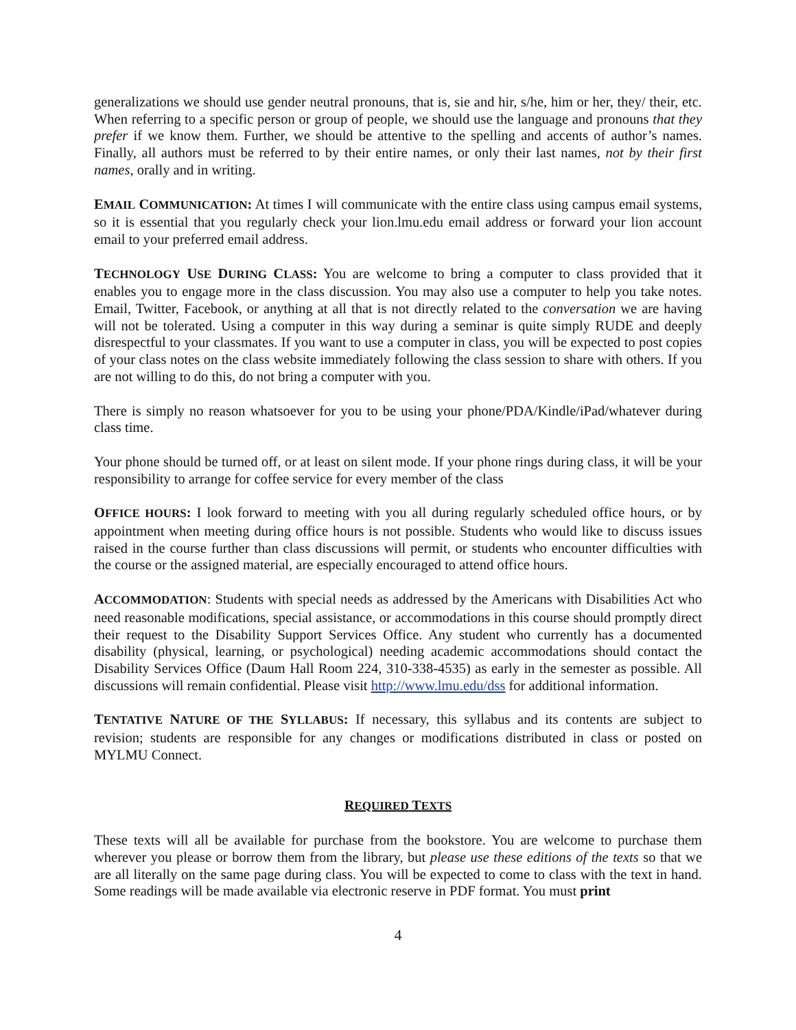generalizations we should use gender neutral pronouns, that is, sie and hir, s/he, him or her, they/ their, etc. When referring to a specific person or group of people, we should use the language and pronouns that they prefer if we know them. Further, we should be attentive to the spelling and accents of author’s names. Finally, all authors must be referred to by their entire names, or only their last names, not by their first names, orally and in writing.
EMAIL COMMUNICATION: At times I will communicate with the entire class using campus email systems, so it is essential that you regularly check your lion.lmu.edu email address or forward your lion account email to your preferred email address.
TECHNOLOGY USE DURING CLASS: You are welcome to bring a computer to class provided that it enables you to engage more in the class discussion. You may also use a computer to help you take notes. Email, Twitter, Facebook, or anything at all that is not directly related to the conversation we are having will not be tolerated. Using a computer in this way during a seminar is quite simply RUDE and deeply disrespectful to your classmates. If you want to use a computer in class, you will be expected to post copies of your class notes on the class website immediately following the class session to share with others. If you are not willing to do this, do not bring a computer with you.
There is simply no reason whatsoever for you to be using your phone/PDA/Kindle/iPad/whatever during class time.
Your phone should be turned off, or at least on silent mode. If your phone rings during class, it will be your responsibility to arrange for coffee service for every member of the class
OFFICE HOURS: I look forward to meeting with you all during regularly scheduled office hours, or by appointment when meeting during office hours is not possible. Students who would like to discuss issues raised in the course further than class discussions will permit, or students who encounter difficulties with the course or the assigned material, are especially encouraged to attend office hours.
ACCOMMODATION: Students with special needs as addressed by the Americans with Disabilities Act who need reasonable modifications, special assistance, or accommodations in this course should promptly direct their request to the Disability Support Services Office. Any student who currently has a documented disability (physical, learning, or psychological) needing academic accommodations should contact the Disability Services Office (Daum Hall Room 224, 310-338-4535) as early in the semester as possible. All discussions will remain confidential. Please visit http://www.lmu.edu/dss for additional information.
TENTATIVE NATURE OF THE SYLLABUS: If necessary, this syllabus and its contents are subject to revision; students are responsible for any changes or modifications distributed in class or posted on MYLMU Connect.
REQUIRED TEXTS
These texts will all be available for purchase from the bookstore. You are welcome to purchase them wherever you please or borrow them from the library, but please use these editions of the texts so that we are all literally on the same page during class. You will be expected to come to class with the text in hand. Some readings will be made available via electronic reserve in PDF format. You must print
4